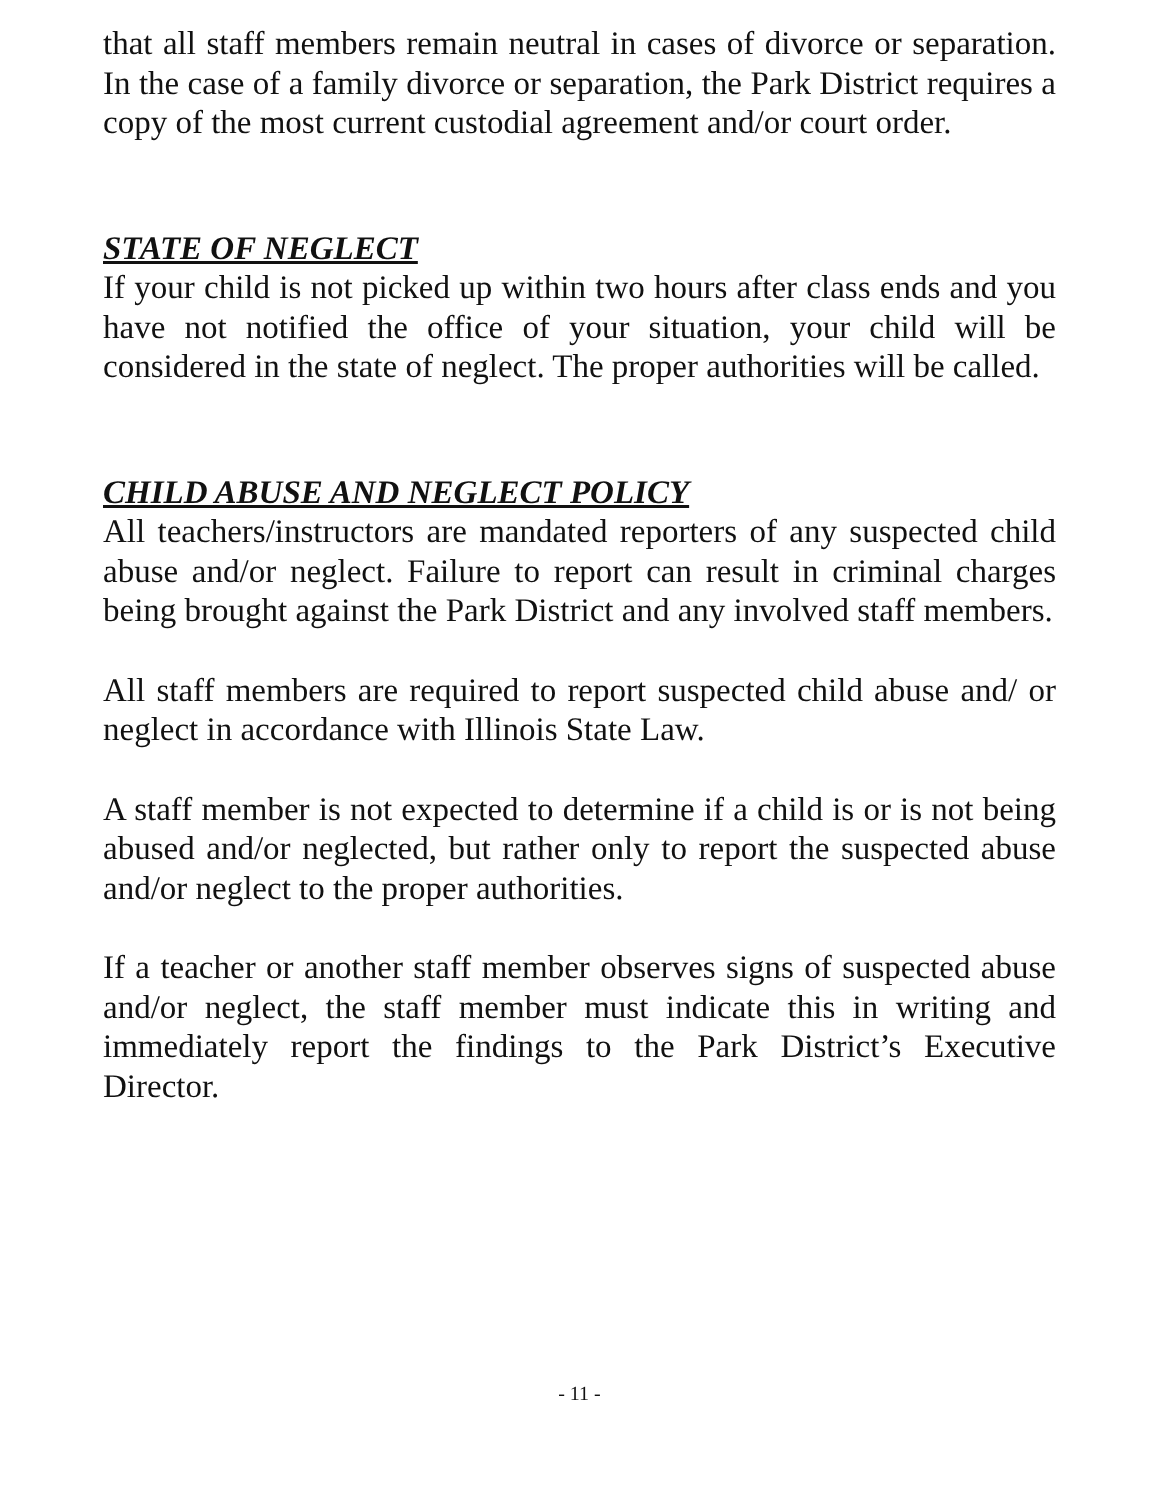that all staff members remain neutral in cases of divorce or separation. In the case of a family divorce or separation, the Park District requires a copy of the most current custodial agreement and/or court order.
STATE OF NEGLECT
If your child is not picked up within two hours after class ends and you have not notified the office of your situation, your child will be considered in the state of neglect. The proper authorities will be called.
CHILD ABUSE AND NEGLECT POLICY
All teachers/instructors are mandated reporters of any suspected child abuse and/or neglect. Failure to report can result in criminal charges being brought against the Park District and any involved staff members.
All staff members are required to report suspected child abuse and/ or neglect in accordance with Illinois State Law.
A staff member is not expected to determine if a child is or is not being abused and/or neglected, but rather only to report the suspected abuse and/or neglect to the proper authorities.
If a teacher or another staff member observes signs of suspected abuse and/or neglect, the staff member must indicate this in writing and immediately report the findings to the Park District’s Executive Director.
- 11 -